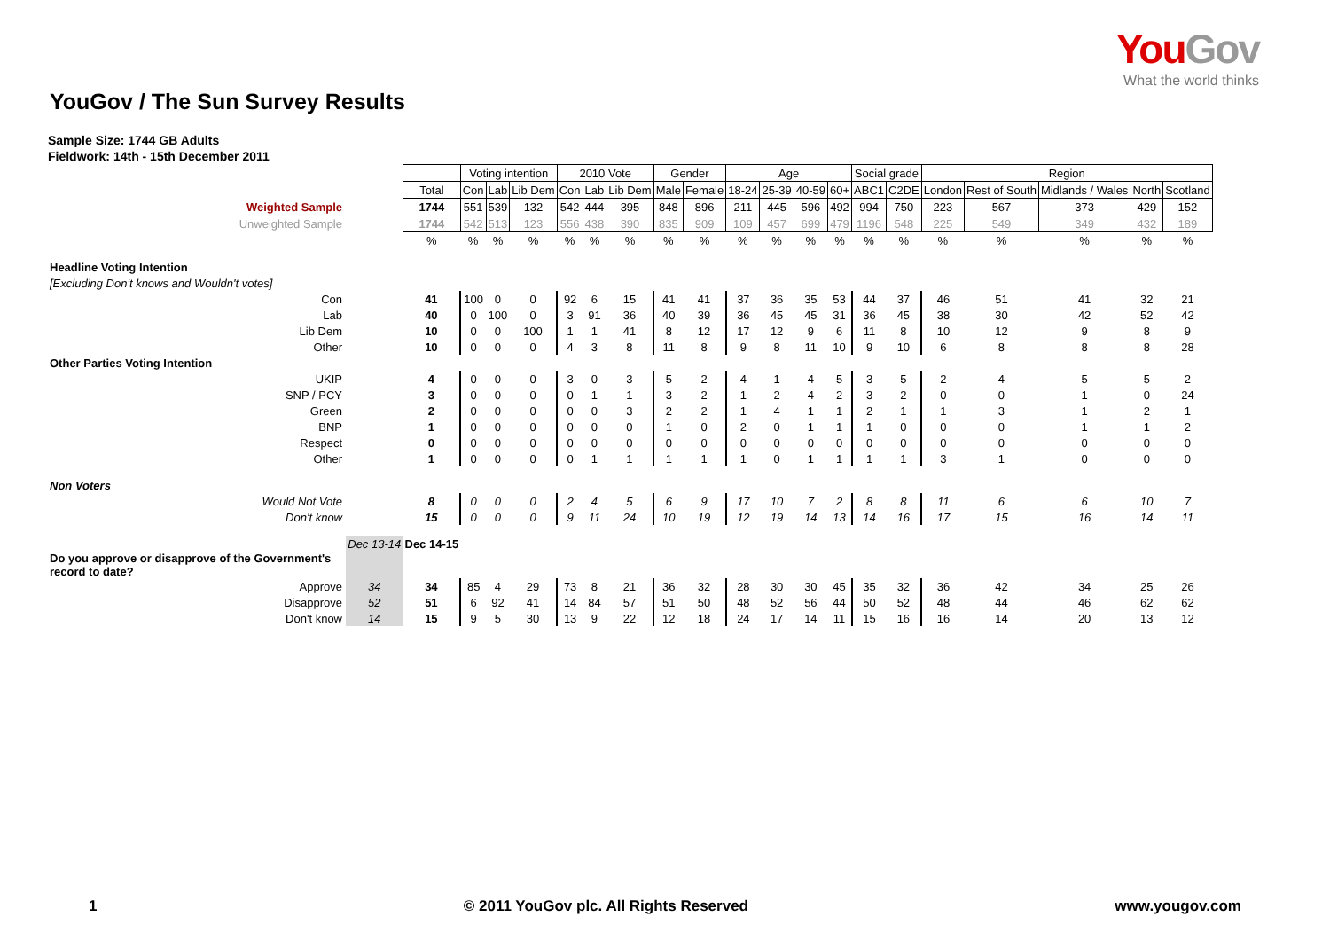You Gov
What the world thinks
YouGov / The Sun Survey Results
Sample Size: 1744 GB Adults
Fieldwork: 14th - 15th December 2011
| | | | Voting intention | | | 2010 Vote | | | Gender | | Age | | | | Social grade | | Region | | | | |
| | | Total | Con | Lab | Lib Dem | Con | Lab | Lib Dem | Male | Female | 18-24 | 25-39 | 40-59 | 60+ | ABC1 | C2DE | London | Rest of South | Midlands / Wales | North | Scotland |
| Weighted Sample | | 1744 | 551 | 539 | 132 | 542 | 444 | 395 | 848 | 896 | 211 | 445 | 596 | 492 | 994 | 750 | 223 | 567 | 373 | 429 | 152 |
| Unweighted Sample | | 1744 | 542 | 513 | 123 | 556 | 438 | 390 | 835 | 909 | 109 | 457 | 699 | 479 | 1196 | 548 | 225 | 549 | 349 | 432 | 189 |
| | | % | % | % | % | % | % | % | % | % | % | % | % | % | % | % | % | % | % | % | % |
| Headline Voting Intention | | | | | | | | | | | | | | | | | | | | | |
| [Excluding Don't knows and Wouldn't votes] | | | | | | | | | | | | | | | | | | | | | |
| Con | | 41 | 100 | 0 | 0 | 92 | 6 | 15 | 41 | 41 | 37 | 36 | 35 | 53 | 44 | 37 | 46 | 51 | 41 | 32 | 21 |
| Lab | | 40 | 0 | 100 | 0 | 3 | 91 | 36 | 40 | 39 | 36 | 45 | 45 | 31 | 36 | 45 | 38 | 30 | 42 | 52 | 42 |
| Lib Dem | | 10 | 0 | 0 | 100 | 1 | 1 | 41 | 8 | 12 | 17 | 12 | 9 | 6 | 11 | 8 | 10 | 12 | 9 | 8 | 9 |
| Other | | 10 | 0 | 0 | 0 | 4 | 3 | 8 | 11 | 8 | 9 | 8 | 11 | 10 | 9 | 10 | 6 | 8 | 8 | 8 | 28 |
| Other Parties Voting Intention | | | | | | | | | | | | | | | | | | | | | |
| UKIP | | 4 | 0 | 0 | 0 | 3 | 0 | 3 | 5 | 2 | 4 | 1 | 4 | 5 | 3 | 5 | 2 | 4 | 5 | 5 | 2 |
| SNP / PCY | | 3 | 0 | 0 | 0 | 0 | 1 | 1 | 3 | 2 | 1 | 2 | 4 | 2 | 3 | 2 | 0 | 0 | 1 | 0 | 24 |
| Green | | 2 | 0 | 0 | 0 | 0 | 0 | 3 | 2 | 2 | 1 | 4 | 1 | 1 | 2 | 1 | 1 | 3 | 1 | 2 | 1 |
| BNP | | 1 | 0 | 0 | 0 | 0 | 0 | 0 | 1 | 0 | 2 | 0 | 1 | 1 | 1 | 0 | 0 | 0 | 1 | 1 | 2 |
| Respect | | 0 | 0 | 0 | 0 | 0 | 0 | 0 | 0 | 0 | 0 | 0 | 0 | 0 | 0 | 0 | 0 | 0 | 0 | 0 | 0 |
| Other | | 1 | 0 | 0 | 0 | 0 | 1 | 1 | 1 | 1 | 1 | 0 | 1 | 1 | 1 | 1 | 3 | 1 | 0 | 0 | 0 |
| Non Voters | | | | | | | | | | | | | | | | | | | | | |
| Would Not Vote | | 8 | 0 | 0 | 0 | 2 | 4 | 5 | 6 | 9 | 17 | 10 | 7 | 2 | 8 | 8 | 11 | 6 | 6 | 10 | 7 |
| Don't know | | 15 | 0 | 0 | 0 | 9 | 11 | 24 | 10 | 19 | 12 | 19 | 14 | 13 | 14 | 16 | 17 | 15 | 16 | 14 | 11 |
| | Dec 13-14 | Dec 14-15 | | | | | | | | | | | | | | | | | | | |
| Do you approve or disapprove of the Government's record to date? | | | | | | | | | | | | | | | | | | | | | |
| Approve | 34 | 34 | 85 | 4 | 29 | 73 | 8 | 21 | 36 | 32 | 28 | 30 | 30 | 45 | 35 | 32 | 36 | 42 | 34 | 25 | 26 |
| Disapprove | 52 | 51 | 6 | 92 | 41 | 14 | 84 | 57 | 51 | 50 | 48 | 52 | 56 | 44 | 50 | 52 | 48 | 44 | 46 | 62 | 62 |
| Don't know | 14 | 15 | 9 | 5 | 30 | 13 | 9 | 22 | 12 | 18 | 24 | 17 | 14 | 11 | 15 | 16 | 16 | 14 | 20 | 13 | 12 |
1 © 2011 YouGov plc. All Rights Reserved www.yougov.com